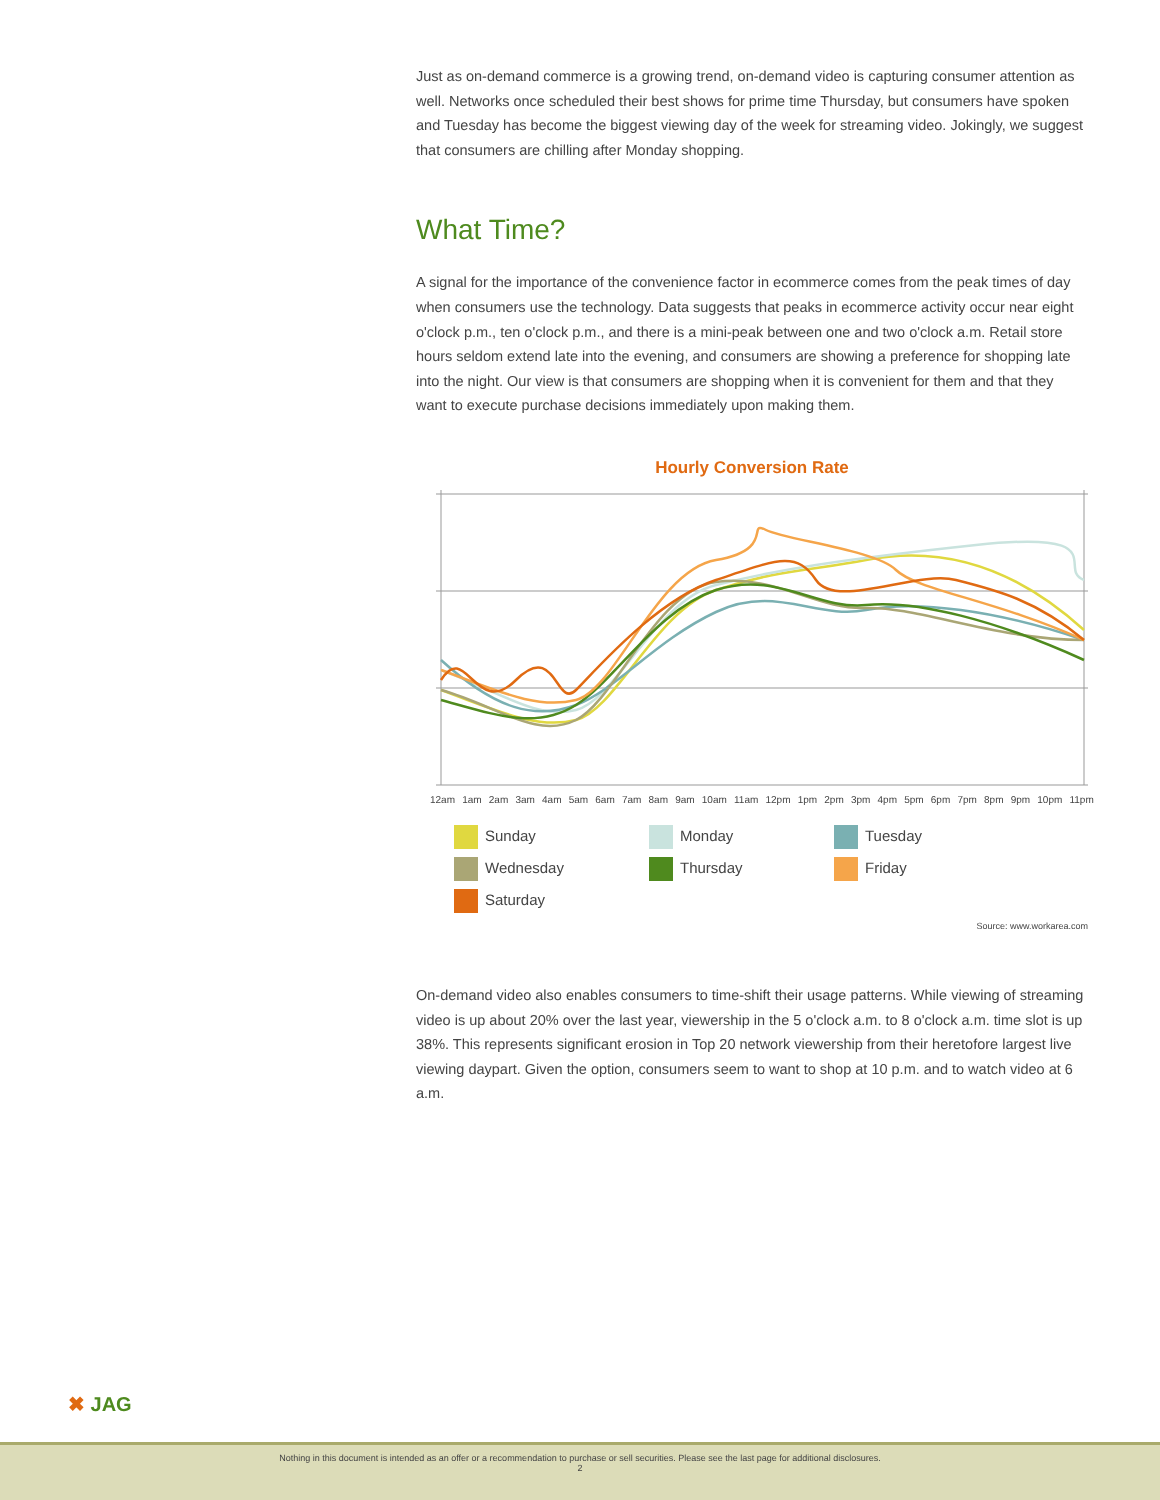Just as on-demand commerce is a growing trend, on-demand video is capturing consumer attention as well. Networks once scheduled their best shows for prime time Thursday, but consumers have spoken and Tuesday has become the biggest viewing day of the week for streaming video. Jokingly, we suggest that consumers are chilling after Monday shopping.
What Time?
A signal for the importance of the convenience factor in ecommerce comes from the peak times of day when consumers use the technology. Data suggests that peaks in ecommerce activity occur near eight o'clock p.m., ten o'clock p.m., and there is a mini-peak between one and two o'clock a.m. Retail store hours seldom extend late into the evening, and consumers are showing a preference for shopping late into the night. Our view is that consumers are shopping when it is convenient for them and that they want to execute purchase decisions immediately upon making them.
Hourly Conversion Rate
12am 1am 2am 3am 4am 5am 6am 7am 8am 9am 10am 11am 12pm 1pm 2pm 3pm 4pm 5pm 6pm 7pm 8pm 9pm 10pm 11pm
Sunday
Monday
Tuesday
Wednesday
Thursday
Friday
Saturday
Source: www.workarea.com
On-demand video also enables consumers to time-shift their usage patterns. While viewing of streaming video is up about 20% over the last year, viewership in the 5 o'clock a.m. to 8 o'clock a.m. time slot is up 38%. This represents significant erosion in Top 20 network viewership from their heretofore largest live viewing daypart. Given the option, consumers seem to want to shop at 10 p.m. and to watch video at 6 a.m.
✖ JAG
Nothing in this document is intended as an offer or a recommendation to purchase or sell securities. Please see the last page for additional disclosures.
2